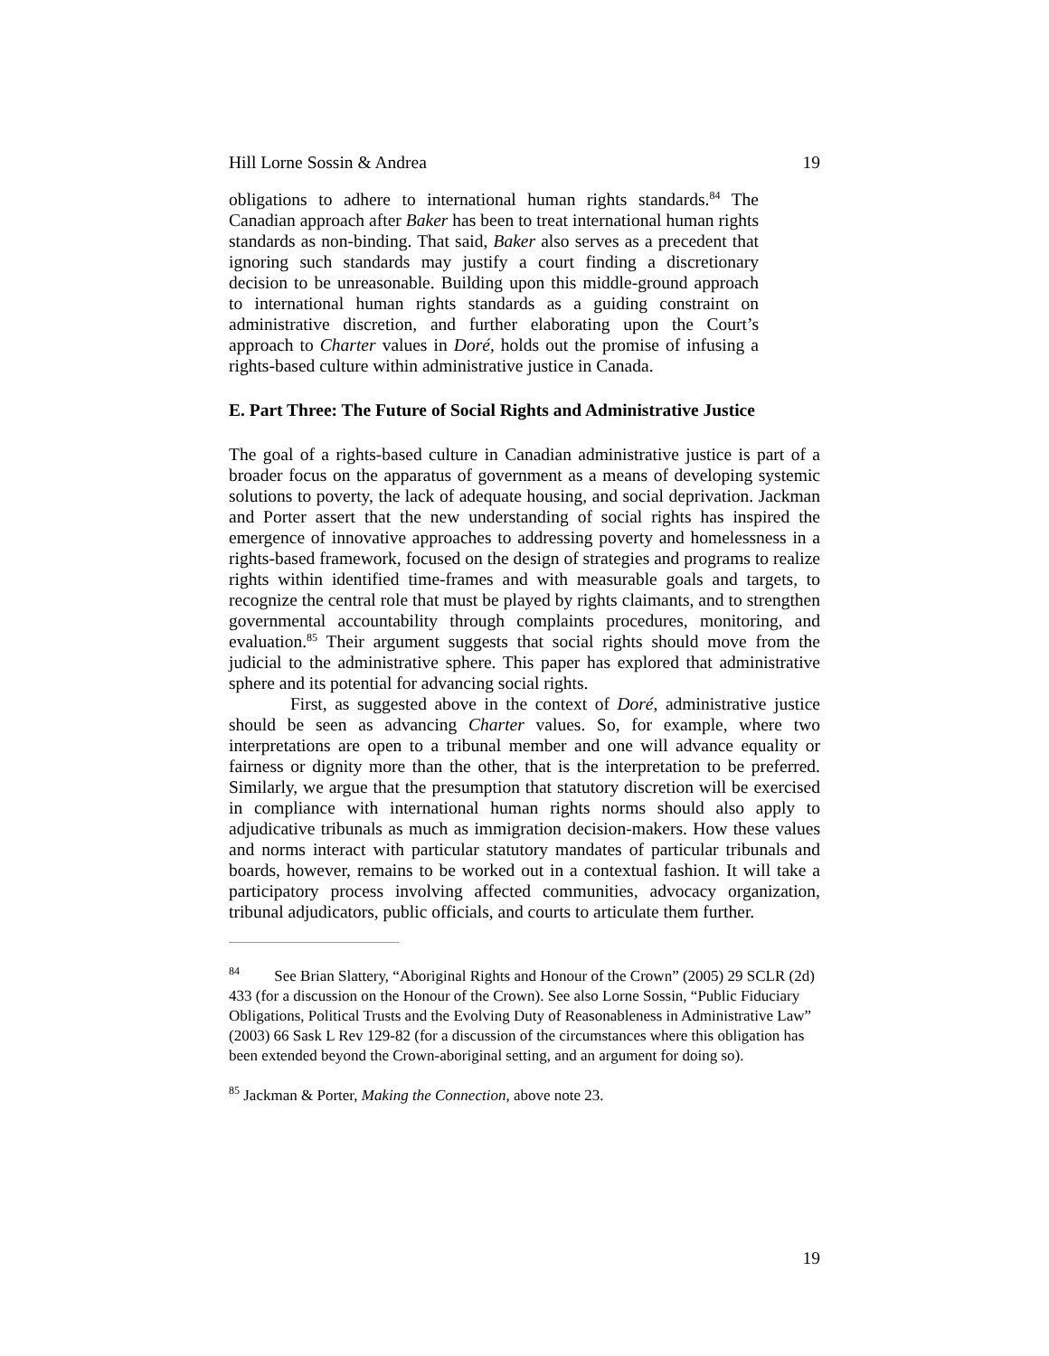Hill Lorne Sossin & Andrea 19
obligations to adhere to international human rights standards.<sup>84</sup> The Canadian approach after Baker has been to treat international human rights standards as non-binding. That said, Baker also serves as a precedent that ignoring such standards may justify a court finding a discretionary decision to be unreasonable. Building upon this middle-ground approach to international human rights standards as a guiding constraint on administrative discretion, and further elaborating upon the Court’s approach to Charter values in Doré, holds out the promise of infusing a rights-based culture within administrative justice in Canada.
E. Part Three: The Future of Social Rights and Administrative Justice
The goal of a rights-based culture in Canadian administrative justice is part of a broader focus on the apparatus of government as a means of developing systemic solutions to poverty, the lack of adequate housing, and social deprivation. Jackman and Porter assert that the new understanding of social rights has inspired the emergence of innovative approaches to addressing poverty and homelessness in a rights-based framework, focused on the design of strategies and programs to realize rights within identified time-frames and with measurable goals and targets, to recognize the central role that must be played by rights claimants, and to strengthen governmental accountability through complaints procedures, monitoring, and evaluation.<sup>85</sup> Their argument suggests that social rights should move from the judicial to the administrative sphere. This paper has explored that administrative sphere and its potential for advancing social rights.
First, as suggested above in the context of Doré, administrative justice should be seen as advancing Charter values. So, for example, where two interpretations are open to a tribunal member and one will advance equality or fairness or dignity more than the other, that is the interpretation to be preferred. Similarly, we argue that the presumption that statutory discretion will be exercised in compliance with international human rights norms should also apply to adjudicative tribunals as much as immigration decision-makers. How these values and norms interact with particular statutory mandates of particular tribunals and boards, however, remains to be worked out in a contextual fashion. It will take a participatory process involving affected communities, advocacy organization, tribunal adjudicators, public officials, and courts to articulate them further.
<sup>84</sup> See Brian Slattery, “Aboriginal Rights and Honour of the Crown” (2005) 29 SCLR (2d) 433 (for a discussion on the Honour of the Crown). See also Lorne Sossin, “Public Fiduciary Obligations, Political Trusts and the Evolving Duty of Reasonableness in Administrative Law” (2003) 66 Sask L Rev 129-82 (for a discussion of the circumstances where this obligation has been extended beyond the Crown-aboriginal setting, and an argument for doing so).
<sup>85</sup> Jackman & Porter, Making the Connection, above note 23.
19